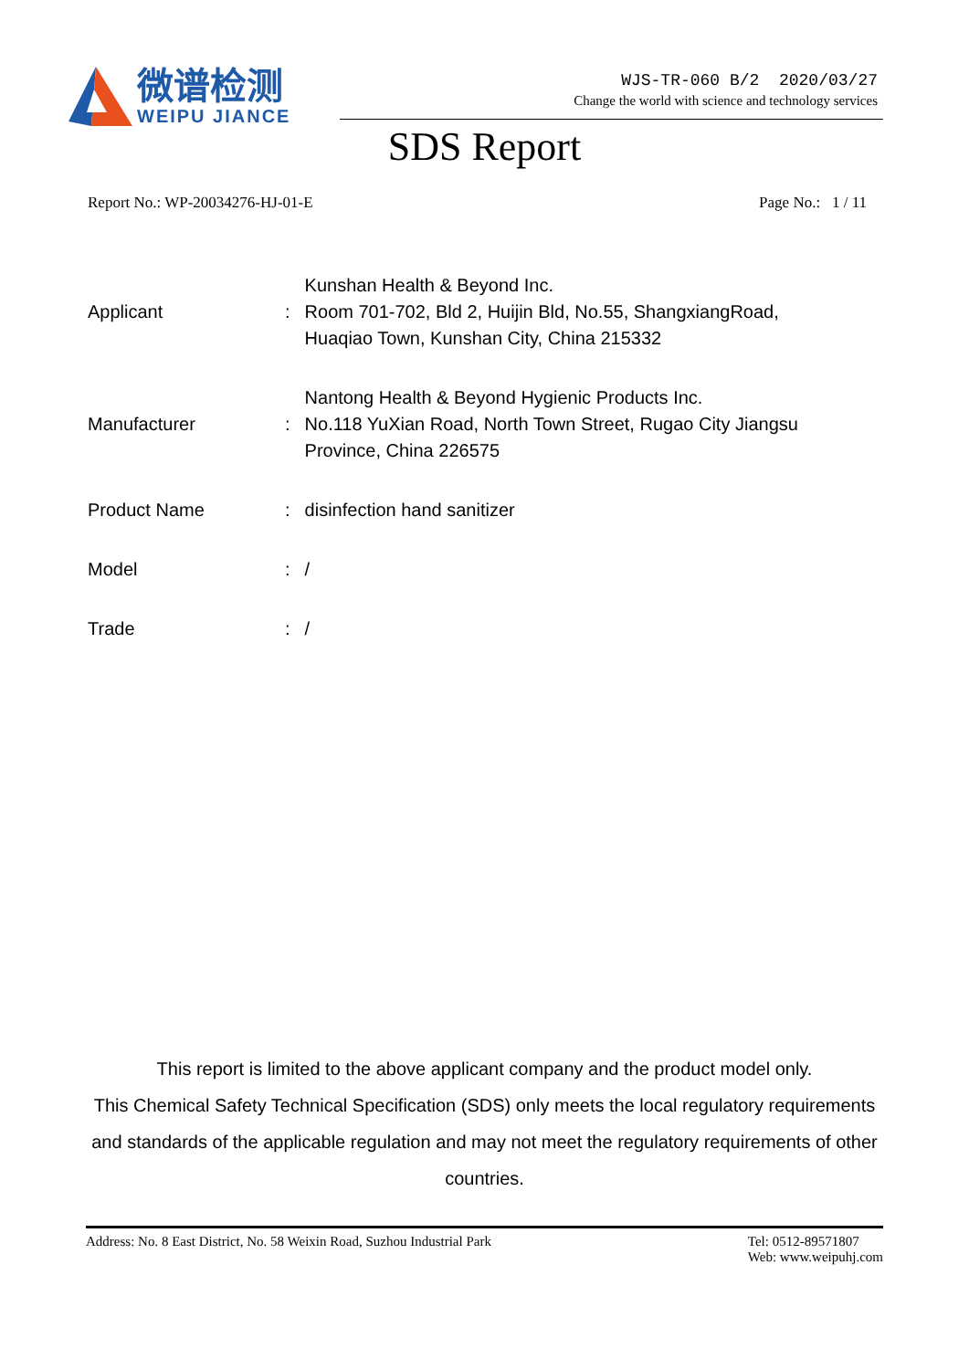微谱检测
WEIPU JIANCE
WJS-TR-060 B/2 2020/03/27
Change the world with science and technology services
SDS Report
Report No.: WP-20034276-HJ-01-E Page No.: 1 / 11
| Applicant | : | Kunshan Health & Beyond Inc. Room 701-702, Bld 2, Huijin Bld, No.55, ShangxiangRoad, Huaqiao Town, Kunshan City, China 215332 |
| Manufacturer | : | Nantong Health & Beyond Hygienic Products Inc. No.118 YuXian Road, North Town Street, Rugao City Jiangsu Province, China 226575 |
| Product Name | : | disinfection hand sanitizer |
| Model | : | / |
| Trade | : | / |
This report is limited to the above applicant company and the product model only.
This Chemical Safety Technical Specification (SDS) only meets the local regulatory requirements and standards of the applicable regulation and may not meet the regulatory requirements of other countries.
Address: No. 8 East District, No. 58 Weixin Road, Suzhou Industrial Park Tel: 0512-89571807
Web: www.weipuhj.com